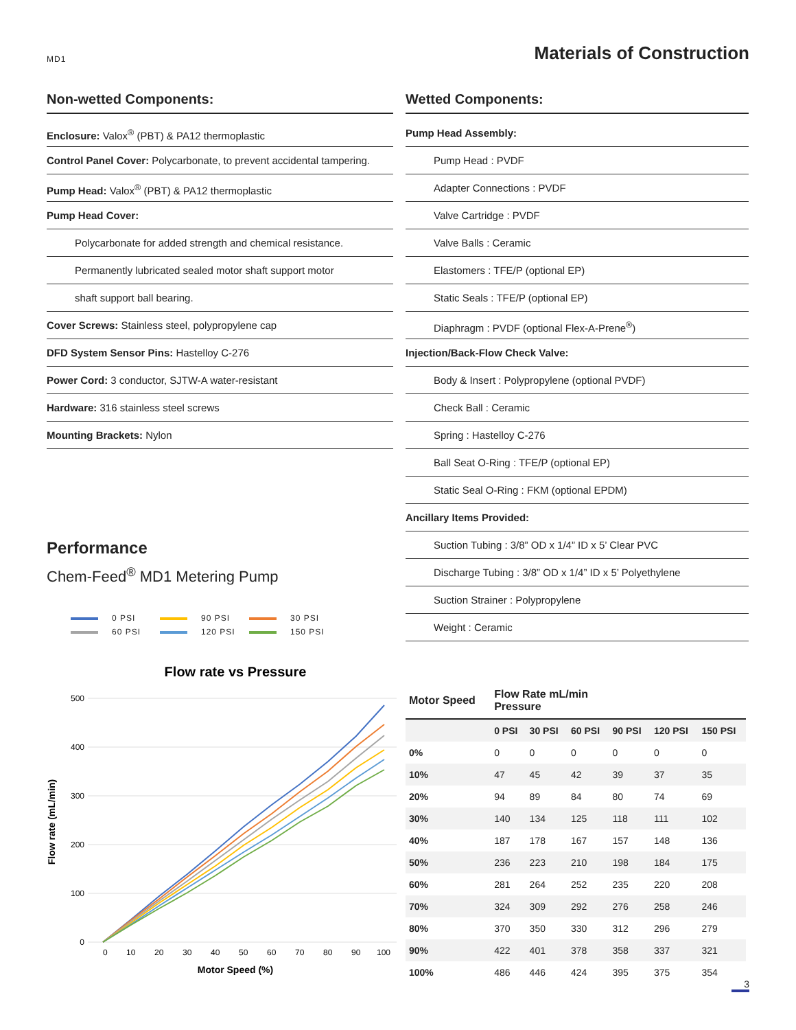MD1
Materials of Construction
Non-wetted Components:
Enclosure: Valox<sup>®</sup> (PBT) & PA12 thermoplastic
Control Panel Cover: Polycarbonate, to prevent accidental tampering.
Pump Head: Valox<sup>®</sup> (PBT) & PA12 thermoplastic
Pump Head Cover:
Polycarbonate for added strength and chemical resistance.
Permanently lubricated sealed motor shaft support motor
shaft support ball bearing.
Cover Screws: Stainless steel, polypropylene cap
DFD System Sensor Pins: Hastelloy C-276
Power Cord: 3 conductor, SJTW-A water-resistant
Hardware: 316 stainless steel screws
Mounting Brackets: Nylon
Performance
Chem-Feed<sup>®</sup> MD1 Metering Pump
0 PSI
90 PSI
30 PSI
60 PSI
120 PSI
150 PSI
Flow rate vs Pressure
500
400
300
200
100
0
0
10
20
30
40
50
60
70
80
90
100
Motor Speed (%)
Flow rate (mL/min)
Wetted Components:
Pump Head Assembly:
Pump Head : PVDF
Adapter Connections : PVDF
Valve Cartridge : PVDF
Valve Balls : Ceramic
Elastomers : TFE/P (optional EP)
Static Seals : TFE/P (optional EP)
Diaphragm : PVDF (optional Flex-A-Prene<sup>®</sup>)
Injection/Back-Flow Check Valve:
Body & Insert : Polypropylene (optional PVDF)
Check Ball : Ceramic
Spring : Hastelloy C-276
Ball Seat O-Ring : TFE/P (optional EP)
Static Seal O-Ring : FKM (optional EPDM)
Ancillary Items Provided:
Suction Tubing : 3/8” OD x 1/4” ID x 5’ Clear PVC
Discharge Tubing : 3/8” OD x 1/4” ID x 5’ Polyethylene
Suction Strainer : Polypropylene
Weight : Ceramic
| Motor Speed | Flow Rate mL/min Pressure | | | | | |
| --- | --- | --- | --- | --- | --- | --- |
| | 0 PSI | 30 PSI | 60 PSI | 90 PSI | 120 PSI | 150 PSI |
| 0% | 0 | 0 | 0 | 0 | 0 | 0 |
| 10% | 47 | 45 | 42 | 39 | 37 | 35 |
| 20% | 94 | 89 | 84 | 80 | 74 | 69 |
| 30% | 140 | 134 | 125 | 118 | 111 | 102 |
| 40% | 187 | 178 | 167 | 157 | 148 | 136 |
| 50% | 236 | 223 | 210 | 198 | 184 | 175 |
| 60% | 281 | 264 | 252 | 235 | 220 | 208 |
| 70% | 324 | 309 | 292 | 276 | 258 | 246 |
| 80% | 370 | 350 | 330 | 312 | 296 | 279 |
| 90% | 422 | 401 | 378 | 358 | 337 | 321 |
| 100% | 486 | 446 | 424 | 395 | 375 | 354 |
3